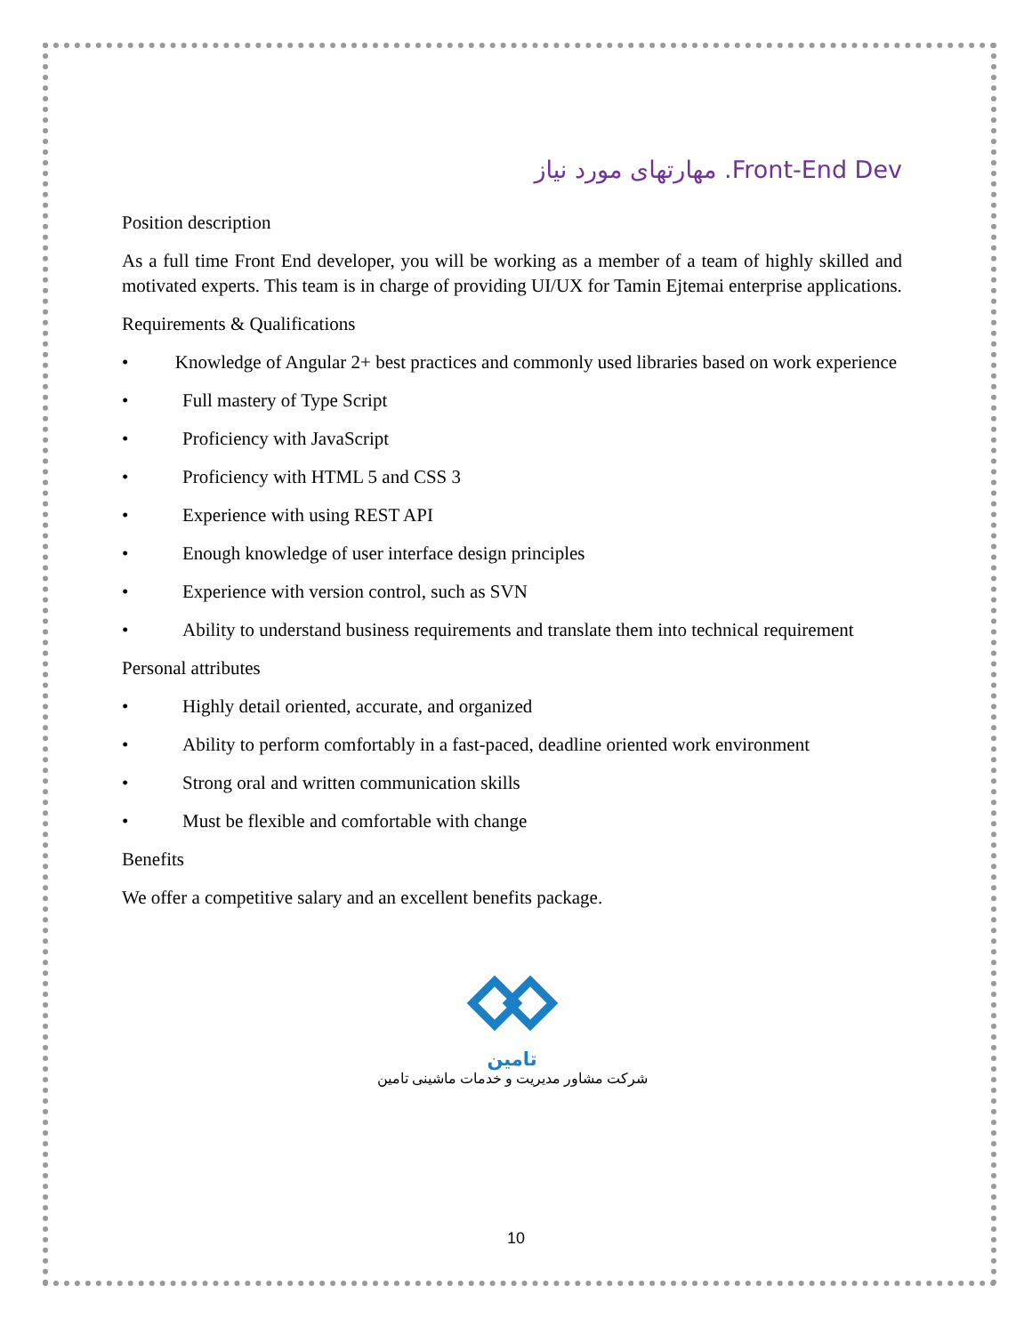مهارتهای مورد نیاز .Front-End Dev
Position description
As a full time Front End developer, you will be working as a member of a team of highly skilled and motivated experts. This team is in charge of providing UI/UX for Tamin Ejtemai enterprise applications.
Requirements & Qualifications
• Knowledge of Angular 2+ best practices and commonly used libraries based on work experience
• Full mastery of Type Script
• Proficiency with JavaScript
• Proficiency with HTML 5 and CSS 3
• Experience with using REST API
• Enough knowledge of user interface design principles
• Experience with version control, such as SVN
• Ability to understand business requirements and translate them into technical requirement
Personal attributes
• Highly detail oriented, accurate, and organized
• Ability to perform comfortably in a fast-paced, deadline oriented work environment
• Strong oral and written communication skills
• Must be flexible and comfortable with change
Benefits
We offer a competitive salary and an excellent benefits package.
تامین
شرکت مشاور مدیریت و خدمات ماشینی تامین
10